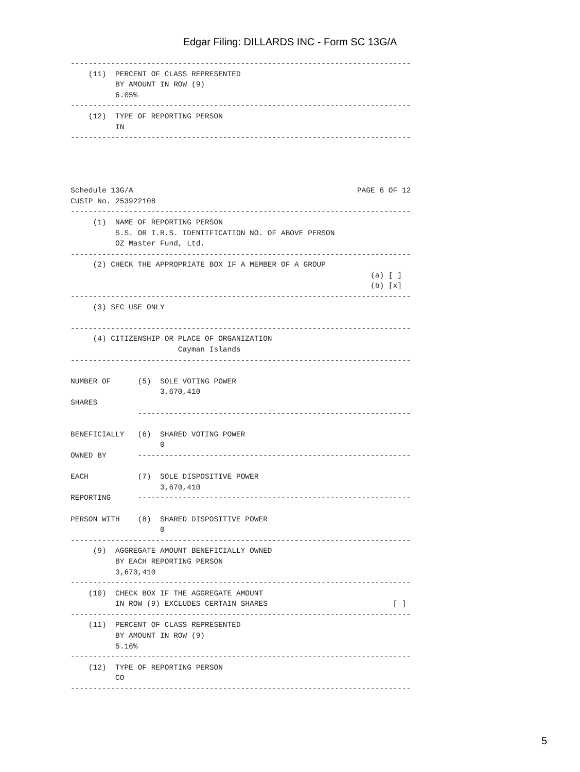Edgar Filing: DILLARDS INC - Form SC 13G/A
----------------------------------------------------------------------------
    (11)  PERCENT OF CLASS REPRESENTED
          BY AMOUNT IN ROW (9)
          6.05%
----------------------------------------------------------------------------
    (12)  TYPE OF REPORTING PERSON
          IN
----------------------------------------------------------------------------




Schedule 13G/A                                                  PAGE 6 OF 12
CUSIP No. 253922108
----------------------------------------------------------------------------
     (1)  NAME OF REPORTING PERSON
          S.S. OR I.R.S. IDENTIFICATION NO. OF ABOVE PERSON
          OZ Master Fund, Ltd.
----------------------------------------------------------------------------
     (2) CHECK THE APPROPRIATE BOX IF A MEMBER OF A GROUP
                                                                   (a) [ ]
                                                                   (b) [x]
----------------------------------------------------------------------------
     (3) SEC USE ONLY

----------------------------------------------------------------------------
     (4) CITIZENSHIP OR PLACE OF ORGANIZATION
                        Cayman Islands
----------------------------------------------------------------------------

NUMBER OF      (5)  SOLE VOTING POWER
                    3,670,410
SHARES
               -------------------------------------------------------------

BENEFICIALLY   (6)  SHARED VOTING POWER
                    0
OWNED BY       -------------------------------------------------------------

EACH           (7)  SOLE DISPOSITIVE POWER
                    3,670,410
REPORTING      -------------------------------------------------------------

PERSON WITH    (8)  SHARED DISPOSITIVE POWER
                    0
----------------------------------------------------------------------------
     (9)  AGGREGATE AMOUNT BENEFICIALLY OWNED
          BY EACH REPORTING PERSON
          3,670,410
----------------------------------------------------------------------------
    (10)  CHECK BOX IF THE AGGREGATE AMOUNT
          IN ROW (9) EXCLUDES CERTAIN SHARES                            [ ]
----------------------------------------------------------------------------
    (11)  PERCENT OF CLASS REPRESENTED
          BY AMOUNT IN ROW (9)
          5.16%
----------------------------------------------------------------------------
    (12)  TYPE OF REPORTING PERSON
          CO
----------------------------------------------------------------------------
5